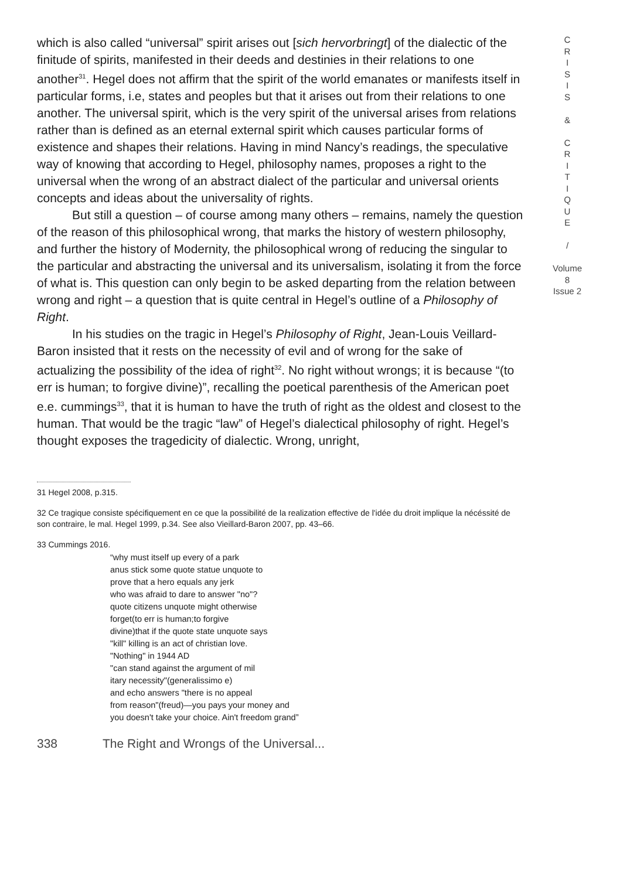which is also called “universal” spirit arises out [sich hervorbringt] of the dialectic of the finitude of spirits, manifested in their deeds and destinies in their relations to one another<sup>31</sup>. Hegel does not affirm that the spirit of the world emanates or manifests itself in particular forms, i.e, states and peoples but that it arises out from their relations to one another. The universal spirit, which is the very spirit of the universal arises from relations rather than is defined as an eternal external spirit which causes particular forms of existence and shapes their relations. Having in mind Nancy’s readings, the speculative way of knowing that according to Hegel, philosophy names, proposes a right to the universal when the wrong of an abstract dialect of the particular and universal orients concepts and ideas about the universality of rights.
But still a question – of course among many others – remains, namely the question of the reason of this philosophical wrong, that marks the history of western philosophy, and further the history of Modernity, the philosophical wrong of reducing the singular to the particular and abstracting the universal and its universalism, isolating it from the force of what is. This question can only begin to be asked departing from the relation between wrong and right – a question that is quite central in Hegel’s outline of a Philosophy of Right.
In his studies on the tragic in Hegel’s Philosophy of Right, Jean-Louis Veillard-Baron insisted that it rests on the necessity of evil and of wrong for the sake of actualizing the possibility of the idea of right<sup>32</sup>. No right without wrongs; it is because “(to err is human; to forgive divine)”, recalling the poetical parenthesis of the American poet e.e. cummings<sup>33</sup>, that it is human to have the truth of right as the oldest and closest to the human. That would be the tragic “law” of Hegel’s dialectical philosophy of right. Hegel’s thought exposes the tragedicity of dialectic. Wrong, unright,
31 Hegel 2008, p.315.
32 Ce tragique consiste spécifiquement en ce que la possibilité de la realization effective de l'idée du droit implique la nécéssité de son contraire, le mal. Hegel 1999, p.34. See also Vieillard-Baron 2007, pp. 43–66.
33 Cummings 2016.
“why must itself up every of a park
anus stick some quote statue unquote to
prove that a hero equals any jerk
who was afraid to dare to answer "no"?
quote citizens unquote might otherwise
forget(to err is human;to forgive
divine)that if the quote state unquote says
"kill" killing is an act of christian love.
"Nothing" in 1944 AD
"can stand against the argument of mil
itary necessity"(generalissimo e)
and echo answers "there is no appeal
from reason"(freud)—you pays your money and
you doesn't take your choice. Ain't freedom grand”
338 The Right and Wrongs of the Universal...
C
R
I
S
I
S
&
C
R
I
T
I
Q
U
E
/
Volume 8
Issue 2